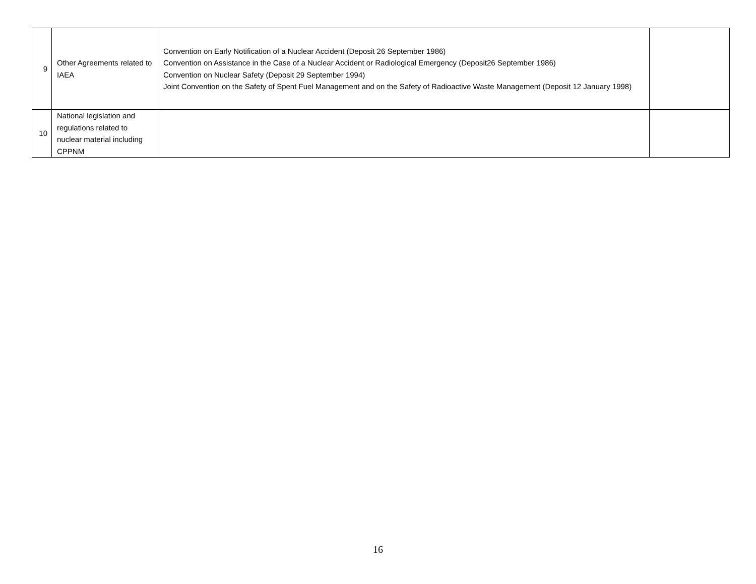| 9 | Other Agreements related to IAEA | Convention on Early Notification of a Nuclear Accident (Deposit 26 September 1986) Convention on Assistance in the Case of a Nuclear Accident or Radiological Emergency (Deposit26 September 1986) Convention on Nuclear Safety (Deposit 29 September 1994) Joint Convention on the Safety of Spent Fuel Management and on the Safety of Radioactive Waste Management (Deposit 12 January 1998) | |
| 10 | National legislation and regulations related to nuclear material including CPPNM | | |
16